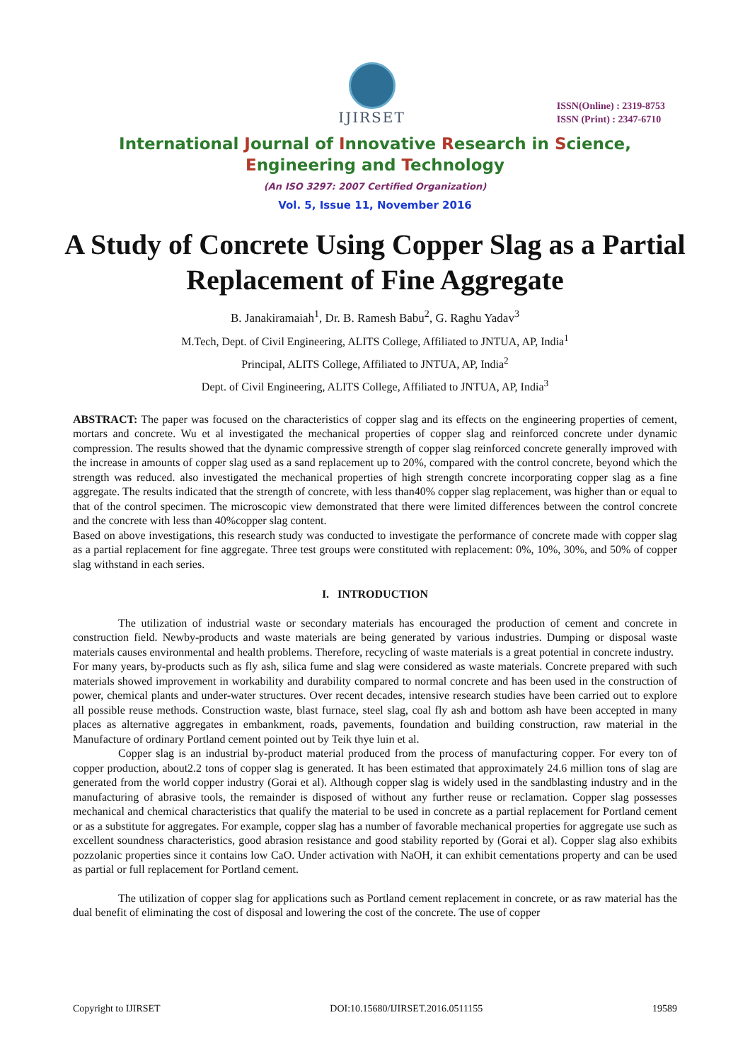IJIRSET
ISSN(Online) : 2319-8753
ISSN (Print) : 2347-6710
International Journal of Innovative Research in Science,
Engineering and Technology
(An ISO 3297: 2007 Certified Organization)
Vol. 5, Issue 11, November 2016
A Study of Concrete Using Copper Slag as a Partial Replacement of Fine Aggregate
B. Janakiramaiah<sup>1</sup>, Dr. B. Ramesh Babu<sup>2</sup>, G. Raghu Yadav<sup>3</sup>
M.Tech, Dept. of Civil Engineering, ALITS College, Affiliated to JNTUA, AP, India<sup>1</sup>
Principal, ALITS College, Affiliated to JNTUA, AP, India<sup>2</sup>
Dept. of Civil Engineering, ALITS College, Affiliated to JNTUA, AP, India<sup>3</sup>
ABSTRACT: The paper was focused on the characteristics of copper slag and its effects on the engineering properties of cement, mortars and concrete. Wu et al investigated the mechanical properties of copper slag and reinforced concrete under dynamic compression. The results showed that the dynamic compressive strength of copper slag reinforced concrete generally improved with the increase in amounts of copper slag used as a sand replacement up to 20%, compared with the control concrete, beyond which the strength was reduced. also investigated the mechanical properties of high strength concrete incorporating copper slag as a fine aggregate. The results indicated that the strength of concrete, with less than40% copper slag replacement, was higher than or equal to that of the control specimen. The microscopic view demonstrated that there were limited differences between the control concrete and the concrete with less than 40%copper slag content.
Based on above investigations, this research study was conducted to investigate the performance of concrete made with copper slag as a partial replacement for fine aggregate. Three test groups were constituted with replacement: 0%, 10%, 30%, and 50% of copper slag withstand in each series.
I. INTRODUCTION
The utilization of industrial waste or secondary materials has encouraged the production of cement and concrete in construction field. Newby-products and waste materials are being generated by various industries. Dumping or disposal waste materials causes environmental and health problems. Therefore, recycling of waste materials is a great potential in concrete industry.
For many years, by-products such as fly ash, silica fume and slag were considered as waste materials. Concrete prepared with such materials showed improvement in workability and durability compared to normal concrete and has been used in the construction of power, chemical plants and under-water structures. Over recent decades, intensive research studies have been carried out to explore all possible reuse methods. Construction waste, blast furnace, steel slag, coal fly ash and bottom ash have been accepted in many places as alternative aggregates in embankment, roads, pavements, foundation and building construction, raw material in the Manufacture of ordinary Portland cement pointed out by Teik thye luin et al.
Copper slag is an industrial by-product material produced from the process of manufacturing copper. For every ton of copper production, about2.2 tons of copper slag is generated. It has been estimated that approximately 24.6 million tons of slag are generated from the world copper industry (Gorai et al). Although copper slag is widely used in the sandblasting industry and in the manufacturing of abrasive tools, the remainder is disposed of without any further reuse or reclamation. Copper slag possesses mechanical and chemical characteristics that qualify the material to be used in concrete as a partial replacement for Portland cement or as a substitute for aggregates. For example, copper slag has a number of favorable mechanical properties for aggregate use such as excellent soundness characteristics, good abrasion resistance and good stability reported by (Gorai et al). Copper slag also exhibits pozzolanic properties since it contains low CaO. Under activation with NaOH, it can exhibit cementations property and can be used as partial or full replacement for Portland cement.
The utilization of copper slag for applications such as Portland cement replacement in concrete, or as raw material has the dual benefit of eliminating the cost of disposal and lowering the cost of the concrete. The use of copper
Copyright to IJIRSET DOI:10.15680/IJIRSET.2016.0511155 19589